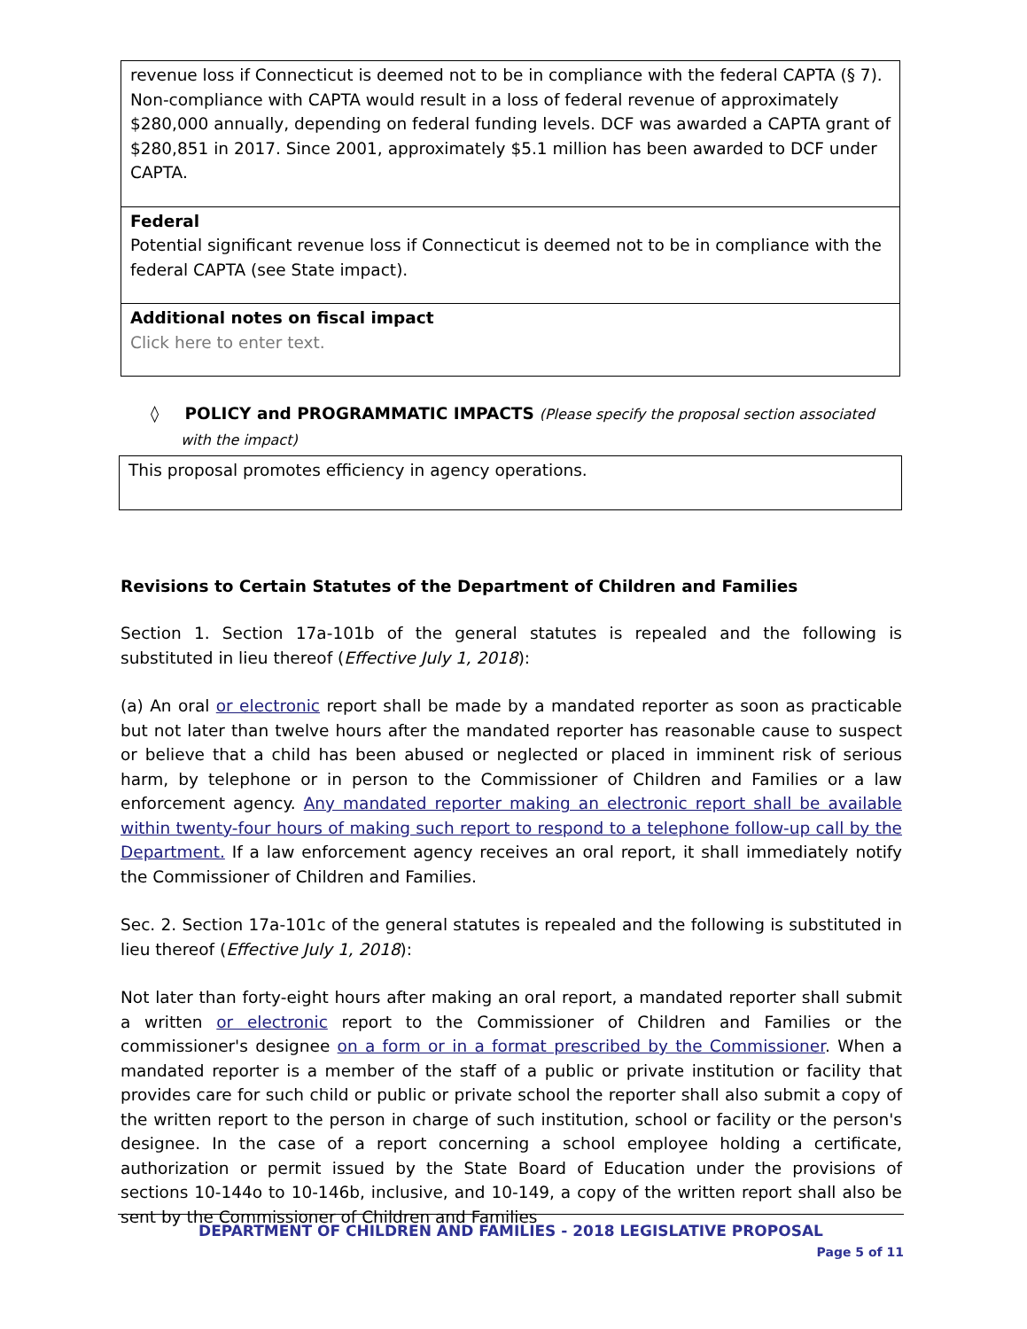| revenue loss if Connecticut is deemed not to be in compliance with the federal CAPTA (§ 7). Non-compliance with CAPTA would result in a loss of federal revenue of approximately $280,000 annually, depending on federal funding levels. DCF was awarded a CAPTA grant of $280,851 in 2017. Since 2001, approximately $5.1 million has been awarded to DCF under CAPTA. |
| Federal Potential significant revenue loss if Connecticut is deemed not to be in compliance with the federal CAPTA (see State impact). |
| Additional notes on fiscal impact Click here to enter text. |
◊ POLICY and PROGRAMMATIC IMPACTS (Please specify the proposal section associated with the impact)
This proposal promotes efficiency in agency operations.
Revisions to Certain Statutes of the Department of Children and Families
Section 1. Section 17a-101b of the general statutes is repealed and the following is substituted in lieu thereof (Effective July 1, 2018):
(a) An oral or electronic report shall be made by a mandated reporter as soon as practicable but not later than twelve hours after the mandated reporter has reasonable cause to suspect or believe that a child has been abused or neglected or placed in imminent risk of serious harm, by telephone or in person to the Commissioner of Children and Families or a law enforcement agency. Any mandated reporter making an electronic report shall be available within twenty-four hours of making such report to respond to a telephone follow-up call by the Department. If a law enforcement agency receives an oral report, it shall immediately notify the Commissioner of Children and Families.
Sec. 2. Section 17a-101c of the general statutes is repealed and the following is substituted in lieu thereof (Effective July 1, 2018):
Not later than forty-eight hours after making an oral report, a mandated reporter shall submit a written or electronic report to the Commissioner of Children and Families or the commissioner's designee on a form or in a format prescribed by the Commissioner. When a mandated reporter is a member of the staff of a public or private institution or facility that provides care for such child or public or private school the reporter shall also submit a copy of the written report to the person in charge of such institution, school or facility or the person's designee. In the case of a report concerning a school employee holding a certificate, authorization or permit issued by the State Board of Education under the provisions of sections 10-144o to 10-146b, inclusive, and 10-149, a copy of the written report shall also be sent by the Commissioner of Children and Families
DEPARTMENT OF CHILDREN AND FAMILIES - 2018 LEGISLATIVE PROPOSAL
Page 5 of 11